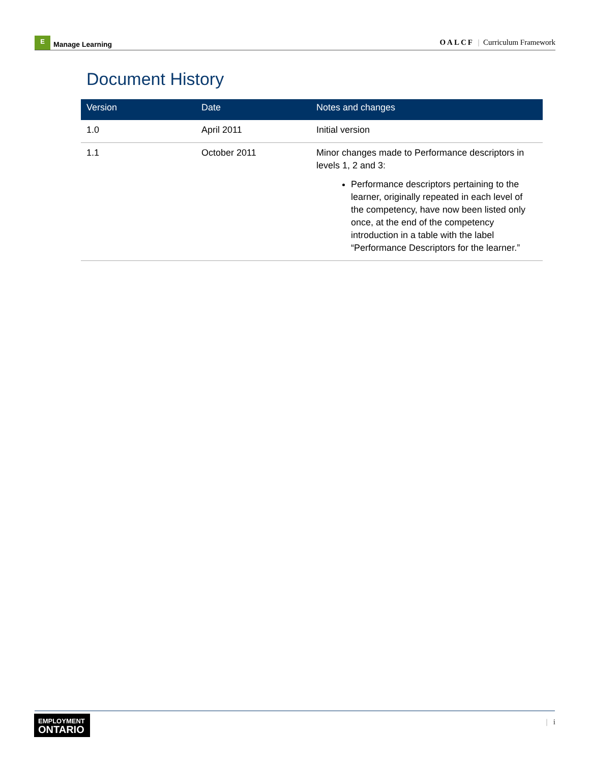E Manage Learning
OALCF | Curriculum Framework
Document History
| Version | Date | Notes and changes |
| --- | --- | --- |
| 1.0 | April 2011 | Initial version |
| 1.1 | October 2011 | Minor changes made to Performance descriptors in levels 1, 2 and 3: Performance descriptors pertaining to the learner, originally repeated in each level of the competency, have now been listed only once, at the end of the competency introduction in a table with the label “Performance Descriptors for the learner.” |
EMPLOYMENT
ONTARIO
| i